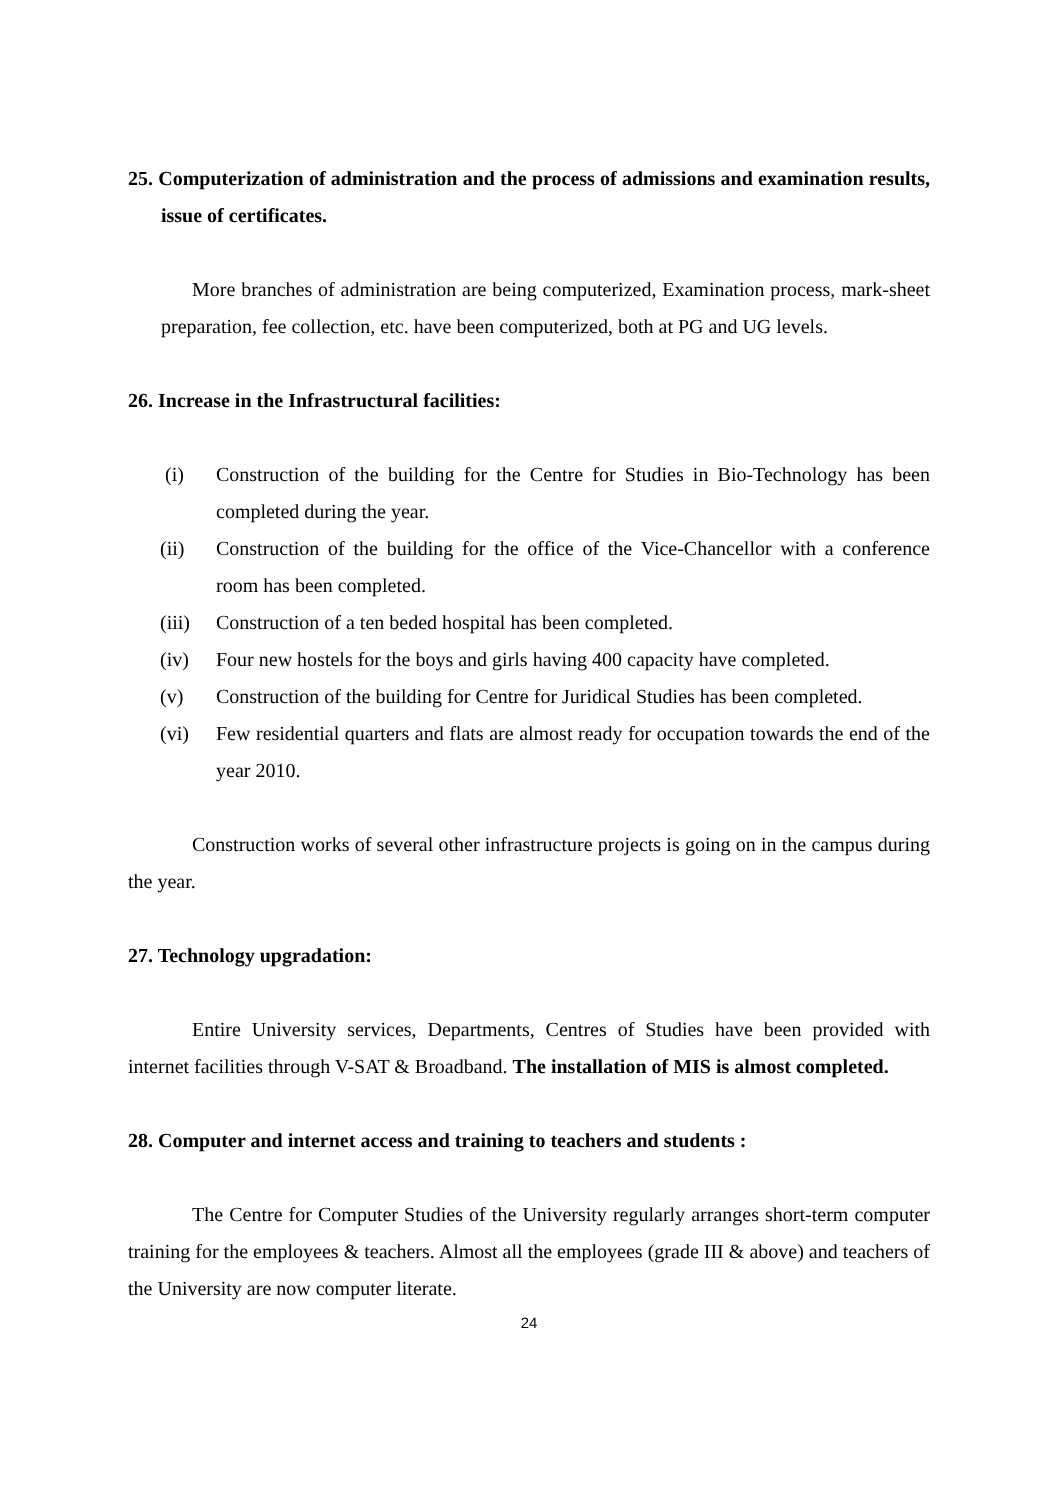25. Computerization of administration and the process of admissions and examination results, issue of certificates.
More branches of administration are being computerized, Examination process, mark-sheet preparation, fee collection, etc. have been computerized, both at PG and UG levels.
26. Increase in the Infrastructural facilities:
(i) Construction of the building for the Centre for Studies in Bio-Technology has been completed during the year.
(ii) Construction of the building for the office of the Vice-Chancellor with a conference room has been completed.
(iii) Construction of a ten beded hospital has been completed.
(iv) Four new hostels for the boys and girls having 400 capacity have completed.
(v) Construction of the building for Centre for Juridical Studies has been completed.
(vi) Few residential quarters and flats are almost ready for occupation towards the end of the year 2010.
Construction works of several other infrastructure projects is going on in the campus during the year.
27. Technology upgradation:
Entire University services, Departments, Centres of Studies have been provided with internet facilities through V-SAT & Broadband. The installation of MIS is almost completed.
28. Computer and internet access and training to teachers and students :
The Centre for Computer Studies of the University regularly arranges short-term computer training for the employees & teachers. Almost all the employees (grade III & above) and teachers of the University are now computer literate.
24